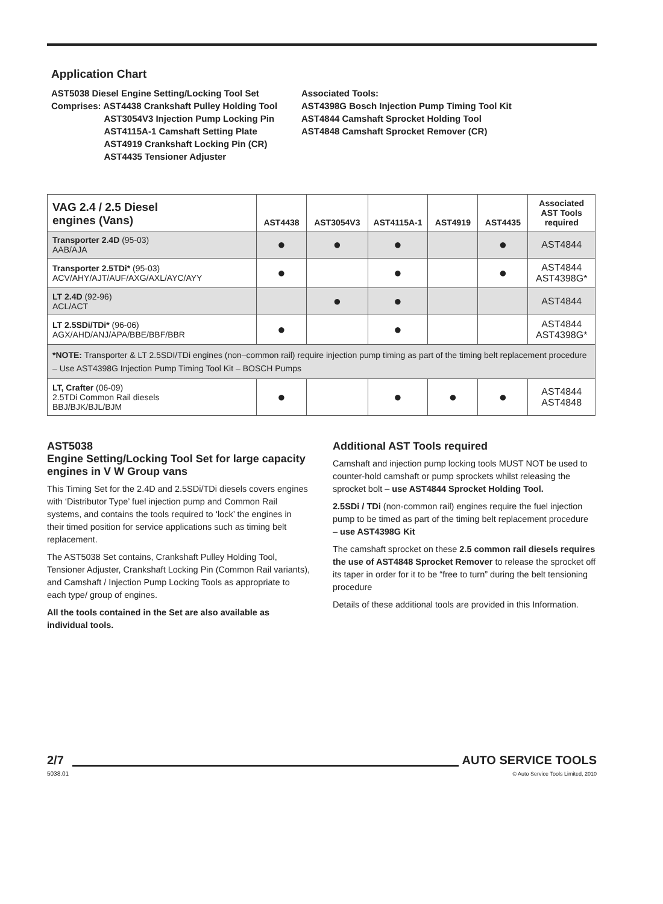Application Chart
AST5038 Diesel Engine Setting/Locking Tool Set
Comprises: AST4438 Crankshaft Pulley Holding Tool
AST3054V3 Injection Pump Locking Pin
AST4115A-1 Camshaft Setting Plate
AST4919 Crankshaft Locking Pin (CR)
AST4435 Tensioner Adjuster
Associated Tools:
AST4398G Bosch Injection Pump Timing Tool Kit
AST4844 Camshaft Sprocket Holding Tool
AST4848 Camshaft Sprocket Remover (CR)
| VAG 2.4 / 2.5 Diesel engines (Vans) | AST4438 | AST3054V3 | AST4115A-1 | AST4919 | AST4435 | Associated AST Tools required |
| --- | --- | --- | --- | --- | --- | --- |
| Transporter 2.4D (95-03) AAB/AJA | ● | ● | ● | | ● | AST4844 |
| Transporter 2.5TDi* (95-03) ACV/AHY/AJT/AUF/AXG/AXL/AYC/AYY | ● | | ● | | ● | AST4844 AST4398G* |
| LT 2.4D (92-96) ACL/ACT | | ● | ● | | | AST4844 |
| LT 2.5SDi/TDi* (96-06) AGX/AHD/ANJ/APA/BBE/BBF/BBR | ● | | ● | | | AST4844 AST4398G* |
| *NOTE: Transporter & LT 2.5SDI/TDi engines (non–common rail) require injection pump timing as part of the timing belt replacement procedure – Use AST4398G Injection Pump Timing Tool Kit – BOSCH Pumps | | | | | | |
| LT, Crafter (06-09) 2.5TDi Common Rail diesels BBJ/BJK/BJL/BJM | ● | | ● | ● | ● | AST4844 AST4848 |
AST5038
Engine Setting/Locking Tool Set for large capacity engines in V W Group vans
This Timing Set for the 2.4D and 2.5SDi/TDi diesels covers engines with ‘Distributor Type’ fuel injection pump and Common Rail systems, and contains the tools required to ‘lock’ the engines in their timed position for service applications such as timing belt replacement.
The AST5038 Set contains, Crankshaft Pulley Holding Tool, Tensioner Adjuster, Crankshaft Locking Pin (Common Rail variants), and Camshaft / Injection Pump Locking Tools as appropriate to each type/ group of engines.
All the tools contained in the Set are also available as individual tools.
Additional AST Tools required
Camshaft and injection pump locking tools MUST NOT be used to counter-hold camshaft or pump sprockets whilst releasing the sprocket bolt – use AST4844 Sprocket Holding Tool.
2.5SDi / TDi (non-common rail) engines require the fuel injection pump to be timed as part of the timing belt replacement procedure – use AST4398G Kit
The camshaft sprocket on these 2.5 common rail diesels requires the use of AST4848 Sprocket Remover to release the sprocket off its taper in order for it to be “free to turn” during the belt tensioning procedure
Details of these additional tools are provided in this Information.
2/7
5038.01
AUTO SERVICE TOOLS
© Auto Service Tools Limited, 2010